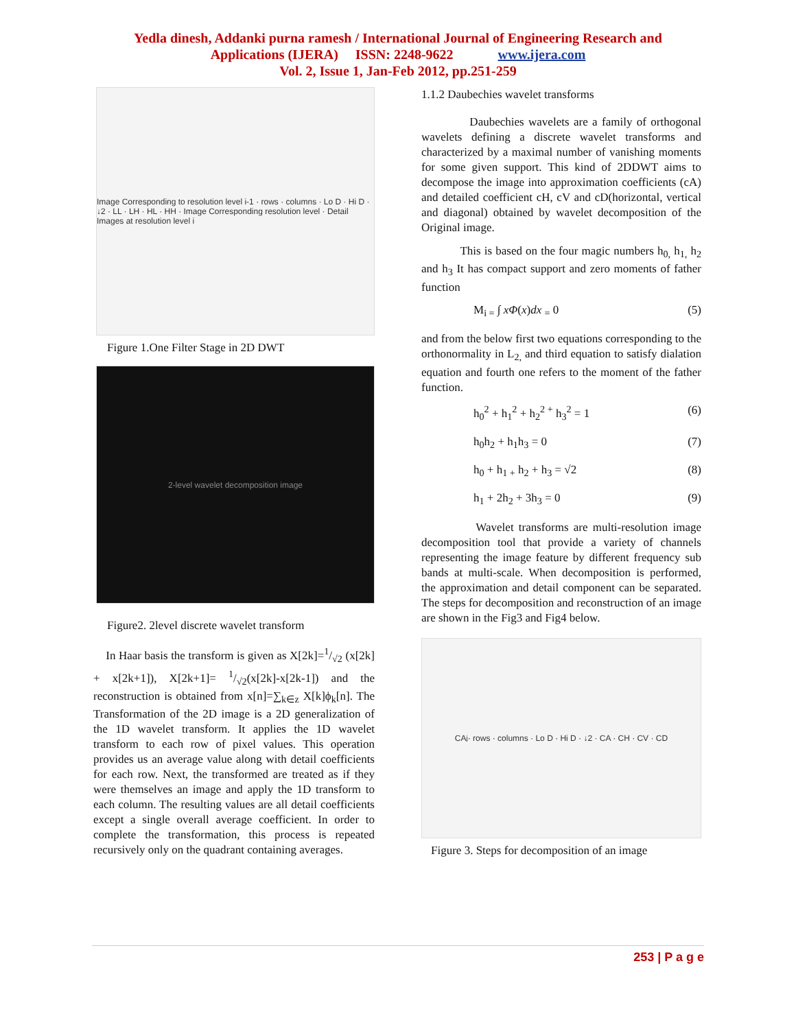Yedla dinesh, Addanki purna ramesh / International Journal of Engineering Research and
Applications (IJERA) ISSN: 2248-9622 www.ijera.com
Vol. 2, Issue 1, Jan-Feb 2012, pp.251-259
Image Corresponding to resolution level i-1 · rows · columns · Lo D · Hi D · ↓2 · LL · LH · HL · HH · Image Corresponding resolution level · Detail Images at resolution level i
Figure 1.One Filter Stage in 2D DWT
2-level wavelet decomposition image
Figure2. 2level discrete wavelet transform
In Haar basis the transform is given as X[2k]=1/√2 (x[2k] + x[2k+1]), X[2k+1]= 1/√2(x[2k]-x[2k-1]) and the reconstruction is obtained from x[n]=∑<sub>k∈z</sub> X[k]ϕ<sub>k</sub>[n]. The Transformation of the 2D image is a 2D generalization of the 1D wavelet transform. It applies the 1D wavelet transform to each row of pixel values. This operation provides us an average value along with detail coefficients for each row. Next, the transformed are treated as if they were themselves an image and apply the 1D transform to each column. The resulting values are all detail coefficients except a single overall average coefficient. In order to complete the transformation, this process is repeated recursively only on the quadrant containing averages.
1.1.2 Daubechies wavelet transforms
Daubechies wavelets are a family of orthogonal wavelets defining a discrete wavelet transforms and characterized by a maximal number of vanishing moments for some given support. This kind of 2DDWT aims to decompose the image into approximation coefficients (cA) and detailed coefficient cH, cV and cD(horizontal, vertical and diagonal) obtained by wavelet decomposition of the Original image.
This is based on the four magic numbers h<sub>0,</sub> h<sub>1,</sub> h<sub>2</sub> and h<sub>3</sub> It has compact support and zero moments of father function
M<sub>i =</sub> ∫ xΦ(x)dx <sub>=</sub> 0 (5)
and from the below first two equations corresponding to the orthonormality in L<sub>2,</sub> and third equation to satisfy dialation equation and fourth one refers to the moment of the father function.
h<sub>0</sub><sup>2</sup> + h<sub>1</sub><sup>2</sup> + h<sub>2</sub><sup>2 +</sup> h<sub>3</sub><sup>2</sup> = 1 (6)
h<sub>0</sub>h<sub>2</sub> + h<sub>1</sub>h<sub>3</sub> = 0 (7)
h<sub>0</sub> + h<sub>1 +</sub> h<sub>2</sub> + h<sub>3</sub> = √2 (8)
h<sub>1</sub> + 2h<sub>2</sub> + 3h<sub>3</sub> = 0 (9)
Wavelet transforms are multi-resolution image decomposition tool that provide a variety of channels representing the image feature by different frequency sub bands at multi-scale. When decomposition is performed, the approximation and detail component can be separated. The steps for decomposition and reconstruction of an image are shown in the Fig3 and Fig4 below.
CA<sub>j</sub> · rows · columns · Lo D · Hi D · ↓2 · CA · CH · CV · CD
Figure 3. Steps for decomposition of an image
253 | P a g e